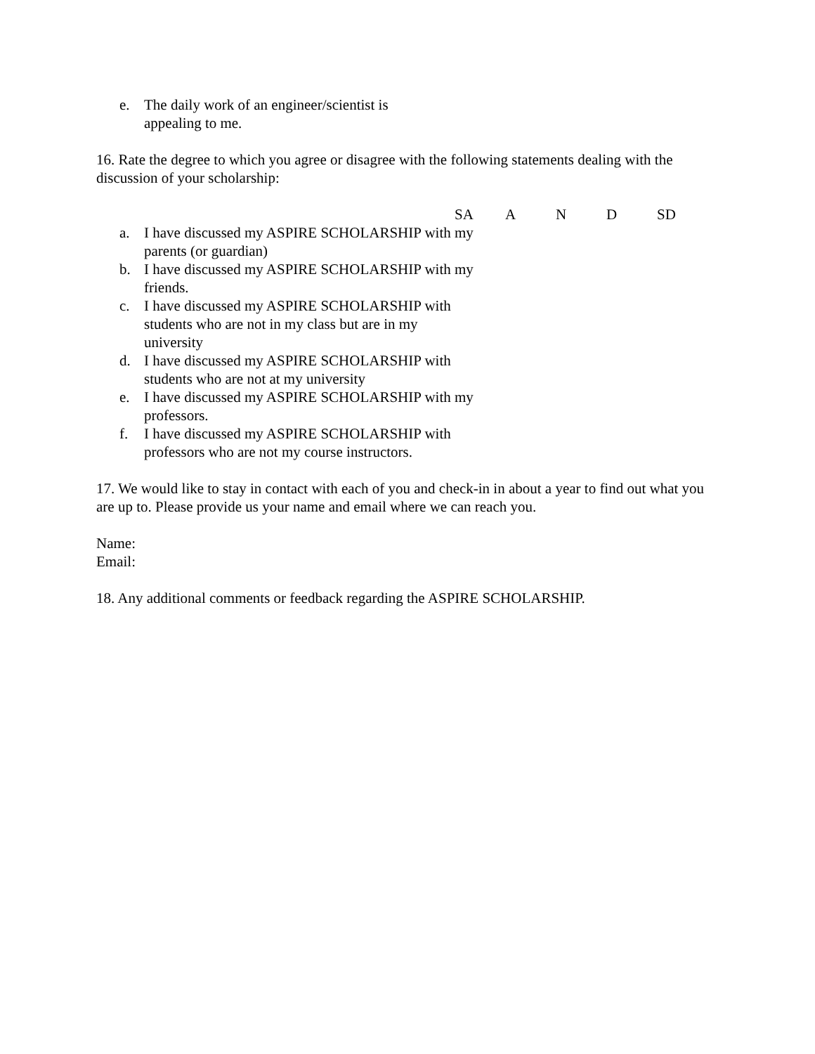e. The daily work of an engineer/scientist is
appealing to me.
16. Rate the degree to which you agree or disagree with the following statements dealing with the discussion of your scholarship:
SA A N D SD
a. I have discussed my ASPIRE SCHOLARSHIP with my parents (or guardian)
b. I have discussed my ASPIRE SCHOLARSHIP with my friends.
c. I have discussed my ASPIRE SCHOLARSHIP with students who are not in my class but are in my university
d. I have discussed my ASPIRE SCHOLARSHIP with students who are not at my university
e. I have discussed my ASPIRE SCHOLARSHIP with my professors.
f. I have discussed my ASPIRE SCHOLARSHIP with professors who are not my course instructors.
17. We would like to stay in contact with each of you and check-in in about a year to find out what you are up to. Please provide us your name and email where we can reach you.
Name:
Email:
18. Any additional comments or feedback regarding the ASPIRE SCHOLARSHIP.